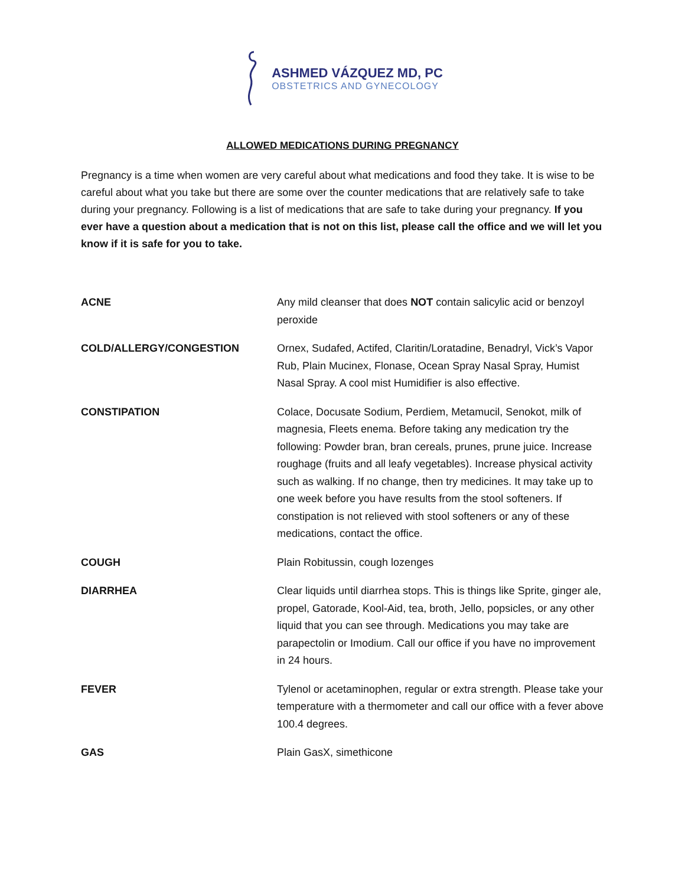ASHMED VÁZQUEZ MD, PC
OBSTETRICS AND GYNECOLOGY
ALLOWED MEDICATIONS DURING PREGNANCY
Pregnancy is a time when women are very careful about what medications and food they take. It is wise to be careful about what you take but there are some over the counter medications that are relatively safe to take during your pregnancy. Following is a list of medications that are safe to take during your pregnancy. If you ever have a question about a medication that is not on this list, please call the office and we will let you know if it is safe for you to take.
| ACNE | Any mild cleanser that does NOT contain salicylic acid or benzoyl peroxide |
| COLD/ALLERGY/CONGESTION | Ornex, Sudafed, Actifed, Claritin/Loratadine, Benadryl, Vick’s Vapor Rub, Plain Mucinex, Flonase, Ocean Spray Nasal Spray, Humist Nasal Spray. A cool mist Humidifier is also effective. |
| CONSTIPATION | Colace, Docusate Sodium, Perdiem, Metamucil, Senokot, milk of magnesia, Fleets enema. Before taking any medication try the following: Powder bran, bran cereals, prunes, prune juice. Increase roughage (fruits and all leafy vegetables). Increase physical activity such as walking. If no change, then try medicines. It may take up to one week before you have results from the stool softeners. If constipation is not relieved with stool softeners or any of these medications, contact the office. |
| COUGH | Plain Robitussin, cough lozenges |
| DIARRHEA | Clear liquids until diarrhea stops. This is things like Sprite, ginger ale, propel, Gatorade, Kool-Aid, tea, broth, Jello, popsicles, or any other liquid that you can see through. Medications you may take are parapectolin or Imodium. Call our office if you have no improvement in 24 hours. |
| FEVER | Tylenol or acetaminophen, regular or extra strength. Please take your temperature with a thermometer and call our office with a fever above 100.4 degrees. |
| GAS | Plain GasX, simethicone |